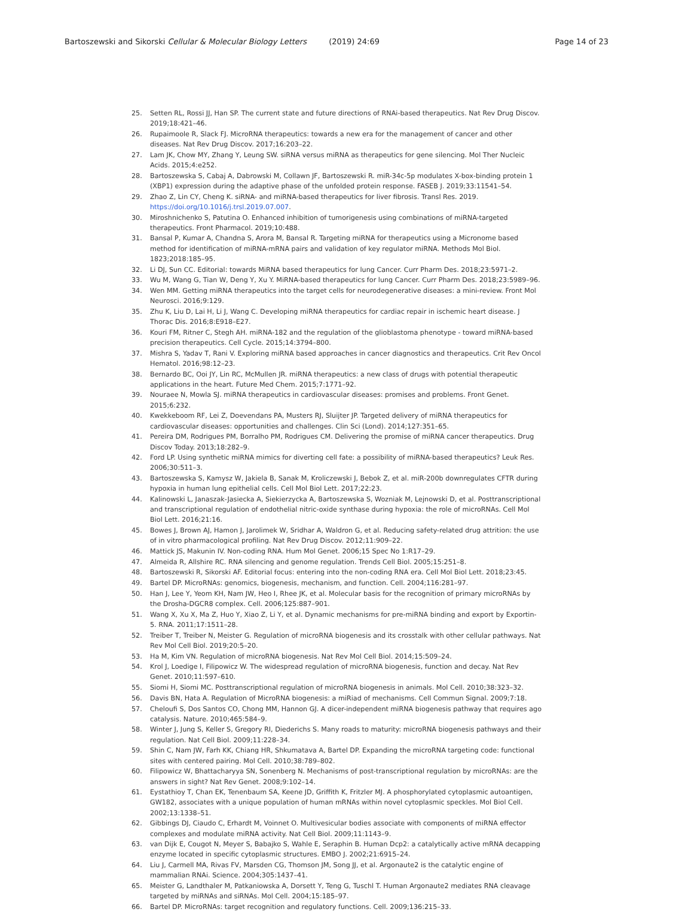Bartoszewski and Sikorski Cellular & Molecular Biology Letters (2019) 24:69
Page 14 of 23
25. Setten RL, Rossi JJ, Han SP. The current state and future directions of RNAi-based therapeutics. Nat Rev Drug Discov. 2019;18:421–46.
26. Rupaimoole R, Slack FJ. MicroRNA therapeutics: towards a new era for the management of cancer and other diseases. Nat Rev Drug Discov. 2017;16:203–22.
27. Lam JK, Chow MY, Zhang Y, Leung SW. siRNA versus miRNA as therapeutics for gene silencing. Mol Ther Nucleic Acids. 2015;4:e252.
28. Bartoszewska S, Cabaj A, Dabrowski M, Collawn JF, Bartoszewski R. miR-34c-5p modulates X-box-binding protein 1 (XBP1) expression during the adaptive phase of the unfolded protein response. FASEB J. 2019;33:11541–54.
29. Zhao Z, Lin CY, Cheng K. siRNA- and miRNA-based therapeutics for liver fibrosis. Transl Res. 2019. https://doi.org/10.1016/j.trsl.2019.07.007.
30. Miroshnichenko S, Patutina O. Enhanced inhibition of tumorigenesis using combinations of miRNA-targeted therapeutics. Front Pharmacol. 2019;10:488.
31. Bansal P, Kumar A, Chandna S, Arora M, Bansal R. Targeting miRNA for therapeutics using a Micronome based method for identification of miRNA-mRNA pairs and validation of key regulator miRNA. Methods Mol Biol. 1823;2018:185–95.
32. Li DJ, Sun CC. Editorial: towards MiRNA based therapeutics for lung Cancer. Curr Pharm Des. 2018;23:5971–2.
33. Wu M, Wang G, Tian W, Deng Y, Xu Y. MiRNA-based therapeutics for lung Cancer. Curr Pharm Des. 2018;23:5989–96.
34. Wen MM. Getting miRNA therapeutics into the target cells for neurodegenerative diseases: a mini-review. Front Mol Neurosci. 2016;9:129.
35. Zhu K, Liu D, Lai H, Li J, Wang C. Developing miRNA therapeutics for cardiac repair in ischemic heart disease. J Thorac Dis. 2016;8:E918–E27.
36. Kouri FM, Ritner C, Stegh AH. miRNA-182 and the regulation of the glioblastoma phenotype - toward miRNA-based precision therapeutics. Cell Cycle. 2015;14:3794–800.
37. Mishra S, Yadav T, Rani V. Exploring miRNA based approaches in cancer diagnostics and therapeutics. Crit Rev Oncol Hematol. 2016;98:12–23.
38. Bernardo BC, Ooi JY, Lin RC, McMullen JR. miRNA therapeutics: a new class of drugs with potential therapeutic applications in the heart. Future Med Chem. 2015;7:1771–92.
39. Nouraee N, Mowla SJ. miRNA therapeutics in cardiovascular diseases: promises and problems. Front Genet. 2015;6:232.
40. Kwekkeboom RF, Lei Z, Doevendans PA, Musters RJ, Sluijter JP. Targeted delivery of miRNA therapeutics for cardiovascular diseases: opportunities and challenges. Clin Sci (Lond). 2014;127:351–65.
41. Pereira DM, Rodrigues PM, Borralho PM, Rodrigues CM. Delivering the promise of miRNA cancer therapeutics. Drug Discov Today. 2013;18:282–9.
42. Ford LP. Using synthetic miRNA mimics for diverting cell fate: a possibility of miRNA-based therapeutics? Leuk Res. 2006;30:511–3.
43. Bartoszewska S, Kamysz W, Jakiela B, Sanak M, Kroliczewski J, Bebok Z, et al. miR-200b downregulates CFTR during hypoxia in human lung epithelial cells. Cell Mol Biol Lett. 2017;22:23.
44. Kalinowski L, Janaszak-Jasiecka A, Siekierzycka A, Bartoszewska S, Wozniak M, Lejnowski D, et al. Posttranscriptional and transcriptional regulation of endothelial nitric-oxide synthase during hypoxia: the role of microRNAs. Cell Mol Biol Lett. 2016;21:16.
45. Bowes J, Brown AJ, Hamon J, Jarolimek W, Sridhar A, Waldron G, et al. Reducing safety-related drug attrition: the use of in vitro pharmacological profiling. Nat Rev Drug Discov. 2012;11:909–22.
46. Mattick JS, Makunin IV. Non-coding RNA. Hum Mol Genet. 2006;15 Spec No 1:R17–29.
47. Almeida R, Allshire RC. RNA silencing and genome regulation. Trends Cell Biol. 2005;15:251–8.
48. Bartoszewski R, Sikorski AF. Editorial focus: entering into the non-coding RNA era. Cell Mol Biol Lett. 2018;23:45.
49. Bartel DP. MicroRNAs: genomics, biogenesis, mechanism, and function. Cell. 2004;116:281–97.
50. Han J, Lee Y, Yeom KH, Nam JW, Heo I, Rhee JK, et al. Molecular basis for the recognition of primary microRNAs by the Drosha-DGCR8 complex. Cell. 2006;125:887–901.
51. Wang X, Xu X, Ma Z, Huo Y, Xiao Z, Li Y, et al. Dynamic mechanisms for pre-miRNA binding and export by Exportin-5. RNA. 2011;17:1511–28.
52. Treiber T, Treiber N, Meister G. Regulation of microRNA biogenesis and its crosstalk with other cellular pathways. Nat Rev Mol Cell Biol. 2019;20:5–20.
53. Ha M, Kim VN. Regulation of microRNA biogenesis. Nat Rev Mol Cell Biol. 2014;15:509–24.
54. Krol J, Loedige I, Filipowicz W. The widespread regulation of microRNA biogenesis, function and decay. Nat Rev Genet. 2010;11:597–610.
55. Siomi H, Siomi MC. Posttranscriptional regulation of microRNA biogenesis in animals. Mol Cell. 2010;38:323–32.
56. Davis BN, Hata A. Regulation of MicroRNA biogenesis: a miRiad of mechanisms. Cell Commun Signal. 2009;7:18.
57. Cheloufi S, Dos Santos CO, Chong MM, Hannon GJ. A dicer-independent miRNA biogenesis pathway that requires ago catalysis. Nature. 2010;465:584–9.
58. Winter J, Jung S, Keller S, Gregory RI, Diederichs S. Many roads to maturity: microRNA biogenesis pathways and their regulation. Nat Cell Biol. 2009;11:228–34.
59. Shin C, Nam JW, Farh KK, Chiang HR, Shkumatava A, Bartel DP. Expanding the microRNA targeting code: functional sites with centered pairing. Mol Cell. 2010;38:789–802.
60. Filipowicz W, Bhattacharyya SN, Sonenberg N. Mechanisms of post-transcriptional regulation by microRNAs: are the answers in sight? Nat Rev Genet. 2008;9:102–14.
61. Eystathioy T, Chan EK, Tenenbaum SA, Keene JD, Griffith K, Fritzler MJ. A phosphorylated cytoplasmic autoantigen, GW182, associates with a unique population of human mRNAs within novel cytoplasmic speckles. Mol Biol Cell. 2002;13:1338–51.
62. Gibbings DJ, Ciaudo C, Erhardt M, Voinnet O. Multivesicular bodies associate with components of miRNA effector complexes and modulate miRNA activity. Nat Cell Biol. 2009;11:1143–9.
63. van Dijk E, Cougot N, Meyer S, Babajko S, Wahle E, Seraphin B. Human Dcp2: a catalytically active mRNA decapping enzyme located in specific cytoplasmic structures. EMBO J. 2002;21:6915–24.
64. Liu J, Carmell MA, Rivas FV, Marsden CG, Thomson JM, Song JJ, et al. Argonaute2 is the catalytic engine of mammalian RNAi. Science. 2004;305:1437–41.
65. Meister G, Landthaler M, Patkaniowska A, Dorsett Y, Teng G, Tuschl T. Human Argonaute2 mediates RNA cleavage targeted by miRNAs and siRNAs. Mol Cell. 2004;15:185–97.
66. Bartel DP. MicroRNAs: target recognition and regulatory functions. Cell. 2009;136:215–33.